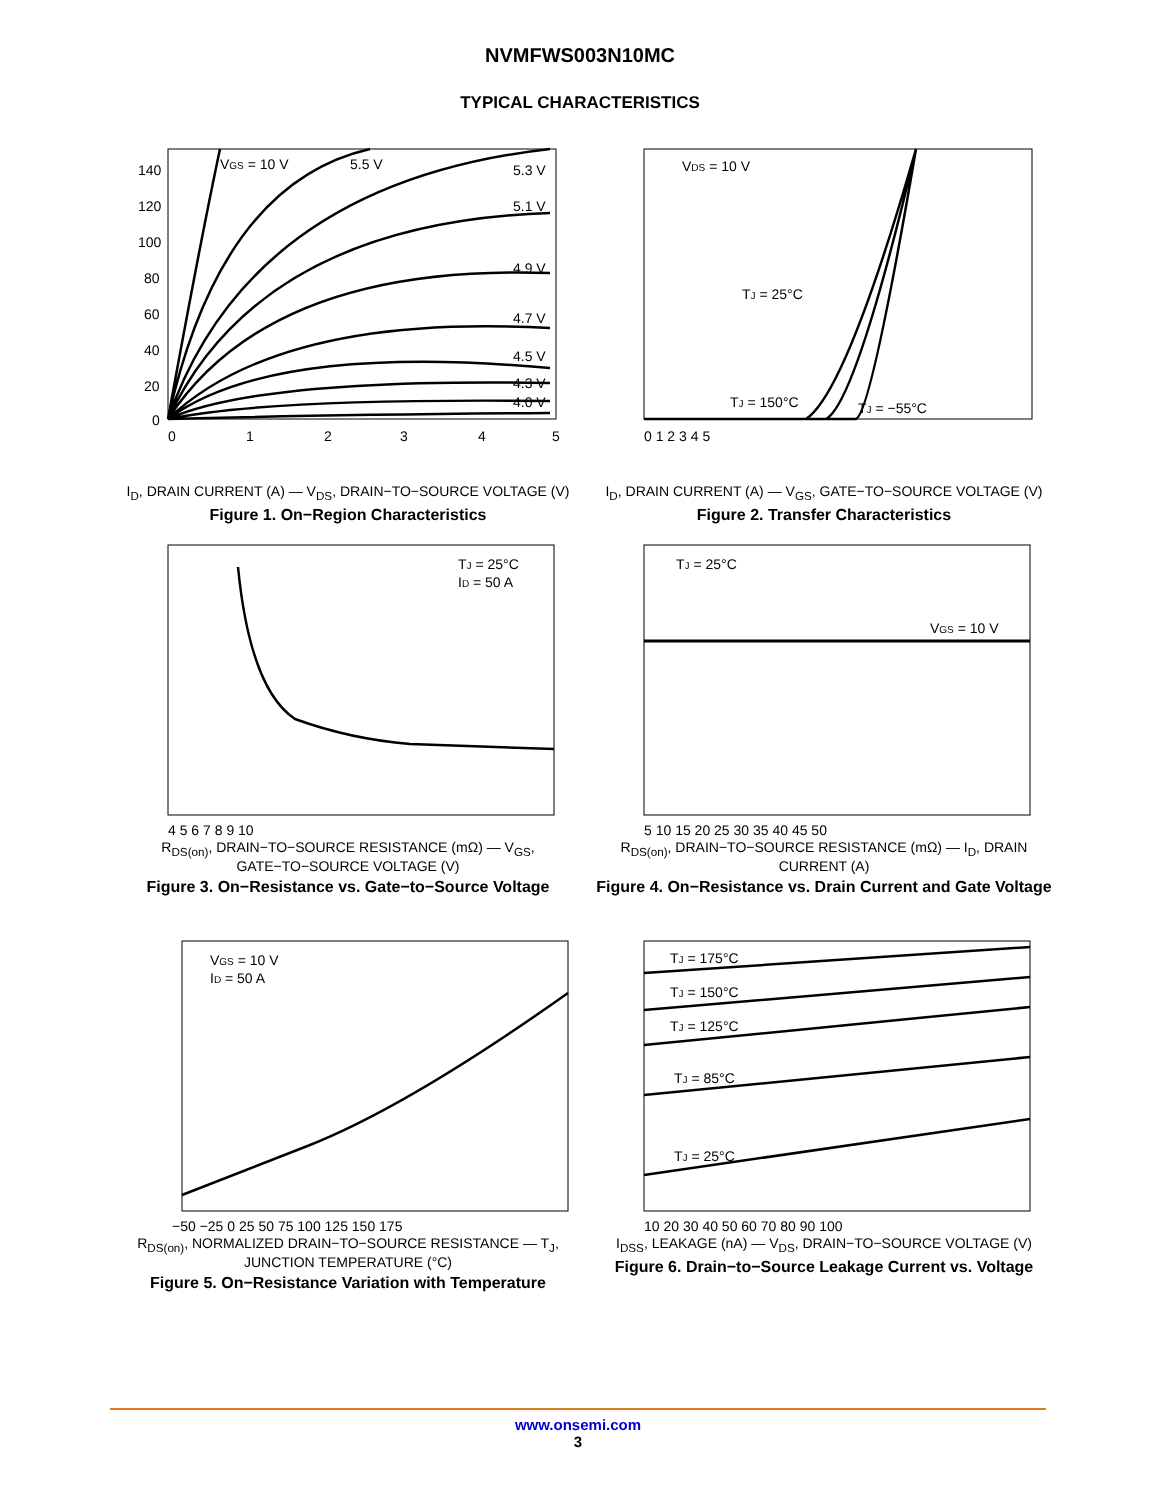NVMFWS003N10MC
TYPICAL CHARACTERISTICS
VGS = 10 V
5.5 V
5.3 V
5.1 V
4.9 V
4.7 V
4.5 V
4.3 V
4.0 V
0
1
2
3
4
5
140
120
100
80
60
40
20
0
I<sub>D</sub>, DRAIN CURRENT (A) — V<sub>DS</sub>, DRAIN−TO−SOURCE VOLTAGE (V)
Figure 1. On−Region Characteristics
VDS = 10 V
TJ = 25°C
TJ = 150°C
TJ = −55°C
0 1 2 3 4 5
I<sub>D</sub>, DRAIN CURRENT (A) — V<sub>GS</sub>, GATE−TO−SOURCE VOLTAGE (V)
Figure 2. Transfer Characteristics
TJ = 25°C
ID = 50 A
4 5 6 7 8 9 10
R<sub>DS(on)</sub>, DRAIN−TO−SOURCE RESISTANCE (mΩ) — V<sub>GS</sub>, GATE−TO−SOURCE VOLTAGE (V)
Figure 3. On−Resistance vs. Gate−to−Source Voltage
TJ = 25°C
VGS = 10 V
5 10 15 20 25 30 35 40 45 50
R<sub>DS(on)</sub>, DRAIN−TO−SOURCE RESISTANCE (mΩ) — I<sub>D</sub>, DRAIN CURRENT (A)
Figure 4. On−Resistance vs. Drain Current and Gate Voltage
VGS = 10 V
ID = 50 A
−50 −25 0 25 50 75 100 125 150 175
R<sub>DS(on)</sub>, NORMALIZED DRAIN−TO−SOURCE RESISTANCE — T<sub>J</sub>, JUNCTION TEMPERATURE (°C)
Figure 5. On−Resistance Variation with Temperature
TJ = 175°C
TJ = 150°C
TJ = 125°C
TJ = 85°C
TJ = 25°C
10 20 30 40 50 60 70 80 90 100
I<sub>DSS</sub>, LEAKAGE (nA) — V<sub>DS</sub>, DRAIN−TO−SOURCE VOLTAGE (V)
Figure 6. Drain−to−Source Leakage Current vs. Voltage
www.onsemi.com
3